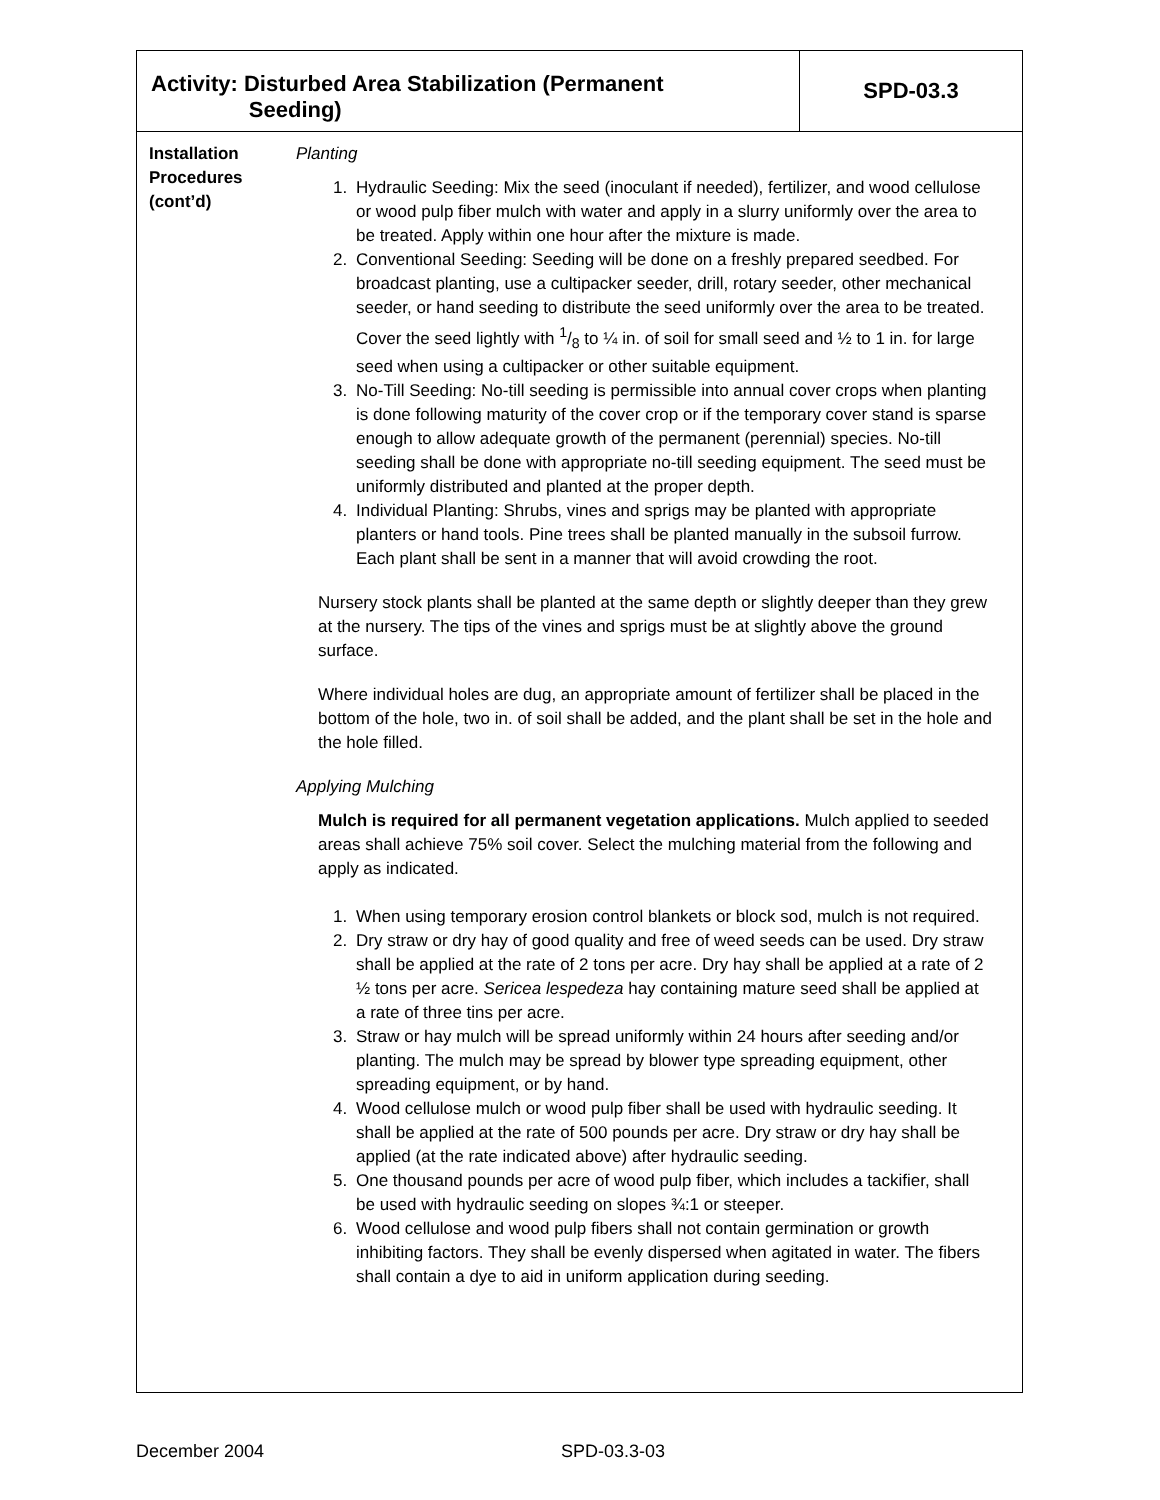| Activity: Disturbed Area Stabilization (Permanent Seeding) | | SPD-03.3 |
| Installation Procedures (cont’d) | Planting 1. Hydraulic Seeding: Mix the seed (inoculant if needed), fertilizer, and wood cellulose or wood pulp fiber mulch with water and apply in a slurry uniformly over the area to be treated. Apply within one hour after the mixture is made. 2. Conventional Seeding: Seeding will be done on a freshly prepared seedbed. For broadcast planting, use a cultipacker seeder, drill, rotary seeder, other mechanical seeder, or hand seeding to distribute the seed uniformly over the area to be treated. Cover the seed lightly with 1/8 to ¼ in. of soil for small seed and ½ to 1 in. for large seed when using a cultipacker or other suitable equipment. 3. No-Till Seeding: No-till seeding is permissible into annual cover crops when planting is done following maturity of the cover crop or if the temporary cover stand is sparse enough to allow adequate growth of the permanent (perennial) species. No-till seeding shall be done with appropriate no-till seeding equipment. The seed must be uniformly distributed and planted at the proper depth. 4. Individual Planting: Shrubs, vines and sprigs may be planted with appropriate planters or hand tools. Pine trees shall be planted manually in the subsoil furrow. Each plant shall be sent in a manner that will avoid crowding the root. Nursery stock plants shall be planted at the same depth or slightly deeper than they grew at the nursery. The tips of the vines and sprigs must be at slightly above the ground surface. Where individual holes are dug, an appropriate amount of fertilizer shall be placed in the bottom of the hole, two in. of soil shall be added, and the plant shall be set in the hole and the hole filled. Applying Mulching Mulch is required for all permanent vegetation applications. Mulch applied to seeded areas shall achieve 75% soil cover. Select the mulching material from the following and apply as indicated. 1. When using temporary erosion control blankets or block sod, mulch is not required. 2. Dry straw or dry hay of good quality and free of weed seeds can be used. Dry straw shall be applied at the rate of 2 tons per acre. Dry hay shall be applied at a rate of 2 ½ tons per acre. Sericea lespedeza hay containing mature seed shall be applied at a rate of three tins per acre. 3. Straw or hay mulch will be spread uniformly within 24 hours after seeding and/or planting. The mulch may be spread by blower type spreading equipment, other spreading equipment, or by hand. 4. Wood cellulose mulch or wood pulp fiber shall be used with hydraulic seeding. It shall be applied at the rate of 500 pounds per acre. Dry straw or dry hay shall be applied (at the rate indicated above) after hydraulic seeding. 5. One thousand pounds per acre of wood pulp fiber, which includes a tackifier, shall be used with hydraulic seeding on slopes ¾:1 or steeper. 6. Wood cellulose and wood pulp fibers shall not contain germination or growth inhibiting factors. They shall be evenly dispersed when agitated in water. The fibers shall contain a dye to aid in uniform application during seeding. | |
December 2004 SPD-03.3-03